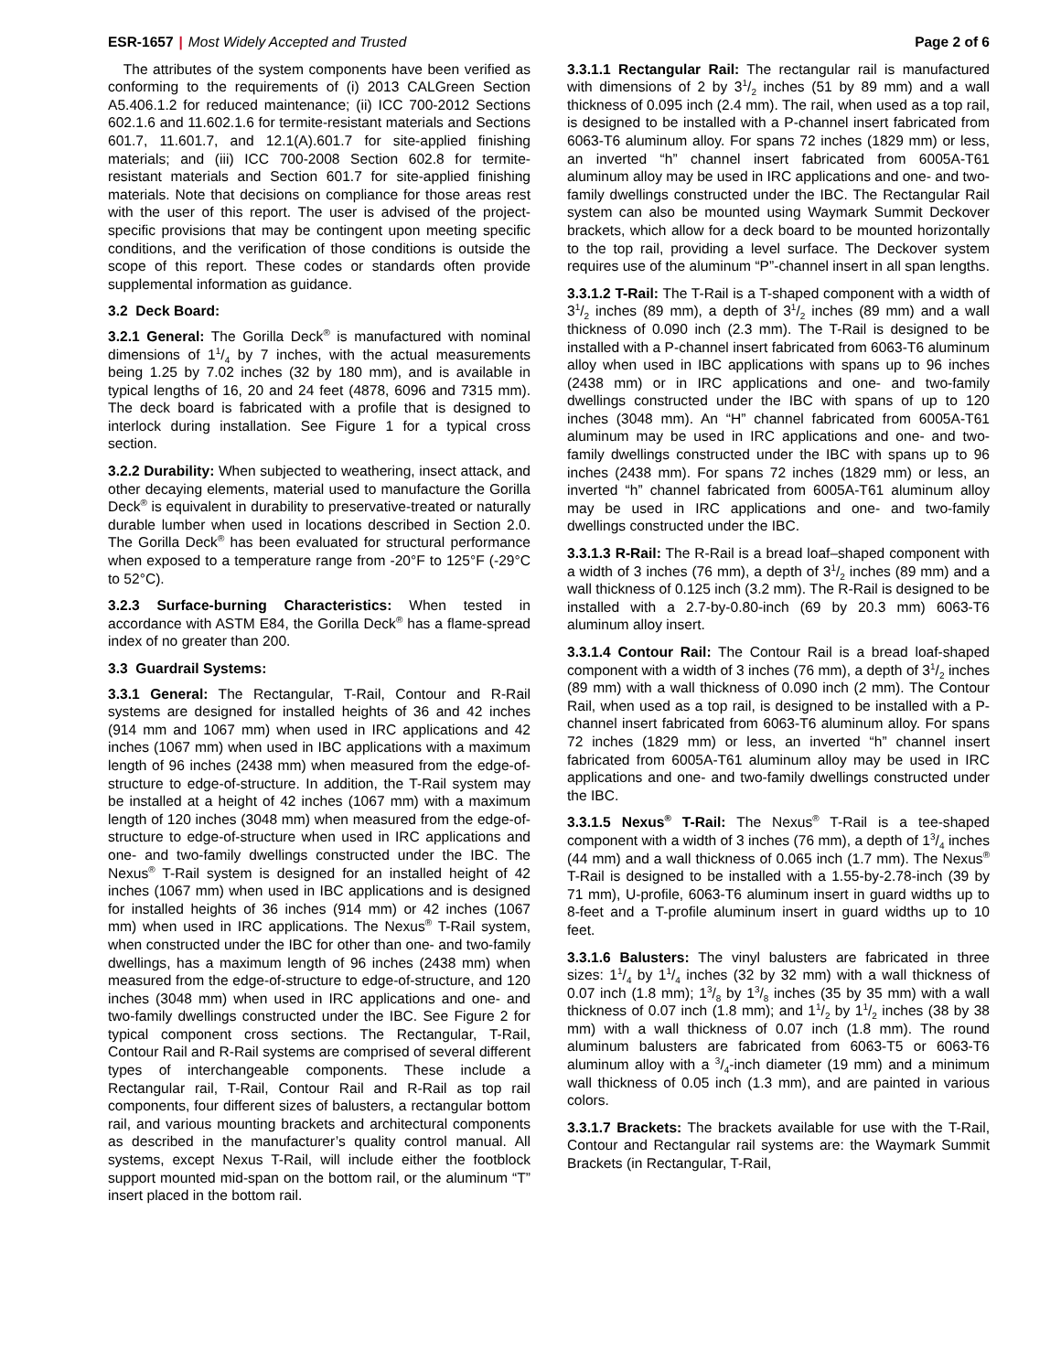ESR-1657 | Most Widely Accepted and Trusted
Page 2 of 6
The attributes of the system components have been verified as conforming to the requirements of (i) 2013 CALGreen Section A5.406.1.2 for reduced maintenance; (ii) ICC 700-2012 Sections 602.1.6 and 11.602.1.6 for termite-resistant materials and Sections 601.7, 11.601.7, and 12.1(A).601.7 for site-applied finishing materials; and (iii) ICC 700-2008 Section 602.8 for termite-resistant materials and Section 601.7 for site-applied finishing materials. Note that decisions on compliance for those areas rest with the user of this report. The user is advised of the project-specific provisions that may be contingent upon meeting specific conditions, and the verification of those conditions is outside the scope of this report. These codes or standards often provide supplemental information as guidance.
3.2 Deck Board:
3.2.1 General: The Gorilla Deck<sup>®</sup> is manufactured with nominal dimensions of 11/4 by 7 inches, with the actual measurements being 1.25 by 7.02 inches (32 by 180 mm), and is available in typical lengths of 16, 20 and 24 feet (4878, 6096 and 7315 mm). The deck board is fabricated with a profile that is designed to interlock during installation. See Figure 1 for a typical cross section.
3.2.2 Durability: When subjected to weathering, insect attack, and other decaying elements, material used to manufacture the Gorilla Deck<sup>®</sup> is equivalent in durability to preservative-treated or naturally durable lumber when used in locations described in Section 2.0. The Gorilla Deck<sup>®</sup> has been evaluated for structural performance when exposed to a temperature range from -20°F to 125°F (-29°C to 52°C).
3.2.3 Surface-burning Characteristics: When tested in accordance with ASTM E84, the Gorilla Deck<sup>®</sup> has a flame-spread index of no greater than 200.
3.3 Guardrail Systems:
3.3.1 General: The Rectangular, T-Rail, Contour and R-Rail systems are designed for installed heights of 36 and 42 inches (914 mm and 1067 mm) when used in IRC applications and 42 inches (1067 mm) when used in IBC applications with a maximum length of 96 inches (2438 mm) when measured from the edge-of-structure to edge-of-structure. In addition, the T-Rail system may be installed at a height of 42 inches (1067 mm) with a maximum length of 120 inches (3048 mm) when measured from the edge-of-structure to edge-of-structure when used in IRC applications and one- and two-family dwellings constructed under the IBC. The Nexus<sup>®</sup> T-Rail system is designed for an installed height of 42 inches (1067 mm) when used in IBC applications and is designed for installed heights of 36 inches (914 mm) or 42 inches (1067 mm) when used in IRC applications. The Nexus<sup>®</sup> T-Rail system, when constructed under the IBC for other than one- and two-family dwellings, has a maximum length of 96 inches (2438 mm) when measured from the edge-of-structure to edge-of-structure, and 120 inches (3048 mm) when used in IRC applications and one- and two-family dwellings constructed under the IBC. See Figure 2 for typical component cross sections. The Rectangular, T-Rail, Contour Rail and R-Rail systems are comprised of several different types of interchangeable components. These include a Rectangular rail, T-Rail, Contour Rail and R-Rail as top rail components, four different sizes of balusters, a rectangular bottom rail, and various mounting brackets and architectural components as described in the manufacturer’s quality control manual. All systems, except Nexus T-Rail, will include either the footblock support mounted mid-span on the bottom rail, or the aluminum “T” insert placed in the bottom rail.
3.3.1.1 Rectangular Rail: The rectangular rail is manufactured with dimensions of 2 by 31/2 inches (51 by 89 mm) and a wall thickness of 0.095 inch (2.4 mm). The rail, when used as a top rail, is designed to be installed with a P-channel insert fabricated from 6063-T6 aluminum alloy. For spans 72 inches (1829 mm) or less, an inverted “h” channel insert fabricated from 6005A-T61 aluminum alloy may be used in IRC applications and one- and two-family dwellings constructed under the IBC. The Rectangular Rail system can also be mounted using Waymark Summit Deckover brackets, which allow for a deck board to be mounted horizontally to the top rail, providing a level surface. The Deckover system requires use of the aluminum “P”-channel insert in all span lengths.
3.3.1.2 T-Rail: The T-Rail is a T-shaped component with a width of 31/2 inches (89 mm), a depth of 31/2 inches (89 mm) and a wall thickness of 0.090 inch (2.3 mm). The T-Rail is designed to be installed with a P-channel insert fabricated from 6063-T6 aluminum alloy when used in IBC applications with spans up to 96 inches (2438 mm) or in IRC applications and one- and two-family dwellings constructed under the IBC with spans of up to 120 inches (3048 mm). An “H” channel fabricated from 6005A-T61 aluminum may be used in IRC applications and one- and two-family dwellings constructed under the IBC with spans up to 96 inches (2438 mm). For spans 72 inches (1829 mm) or less, an inverted “h” channel fabricated from 6005A-T61 aluminum alloy may be used in IRC applications and one- and two-family dwellings constructed under the IBC.
3.3.1.3 R-Rail: The R-Rail is a bread loaf–shaped component with a width of 3 inches (76 mm), a depth of 31/2 inches (89 mm) and a wall thickness of 0.125 inch (3.2 mm). The R-Rail is designed to be installed with a 2.7-by-0.80-inch (69 by 20.3 mm) 6063-T6 aluminum alloy insert.
3.3.1.4 Contour Rail: The Contour Rail is a bread loaf-shaped component with a width of 3 inches (76 mm), a depth of 31/2 inches (89 mm) with a wall thickness of 0.090 inch (2 mm). The Contour Rail, when used as a top rail, is designed to be installed with a P-channel insert fabricated from 6063-T6 aluminum alloy. For spans 72 inches (1829 mm) or less, an inverted “h” channel insert fabricated from 6005A-T61 aluminum alloy may be used in IRC applications and one- and two-family dwellings constructed under the IBC.
3.3.1.5 Nexus<sup>®</sup> T-Rail: The Nexus<sup>®</sup> T-Rail is a tee-shaped component with a width of 3 inches (76 mm), a depth of 13/4 inches (44 mm) and a wall thickness of 0.065 inch (1.7 mm). The Nexus<sup>®</sup> T-Rail is designed to be installed with a 1.55-by-2.78-inch (39 by 71 mm), U-profile, 6063-T6 aluminum insert in guard widths up to 8-feet and a T-profile aluminum insert in guard widths up to 10 feet.
3.3.1.6 Balusters: The vinyl balusters are fabricated in three sizes: 11/4 by 11/4 inches (32 by 32 mm) with a wall thickness of 0.07 inch (1.8 mm); 13/8 by 13/8 inches (35 by 35 mm) with a wall thickness of 0.07 inch (1.8 mm); and 11/2 by 11/2 inches (38 by 38 mm) with a wall thickness of 0.07 inch (1.8 mm). The round aluminum balusters are fabricated from 6063-T5 or 6063-T6 aluminum alloy with a 3/4-inch diameter (19 mm) and a minimum wall thickness of 0.05 inch (1.3 mm), and are painted in various colors.
3.3.1.7 Brackets: The brackets available for use with the T-Rail, Contour and Rectangular rail systems are: the Waymark Summit Brackets (in Rectangular, T-Rail,